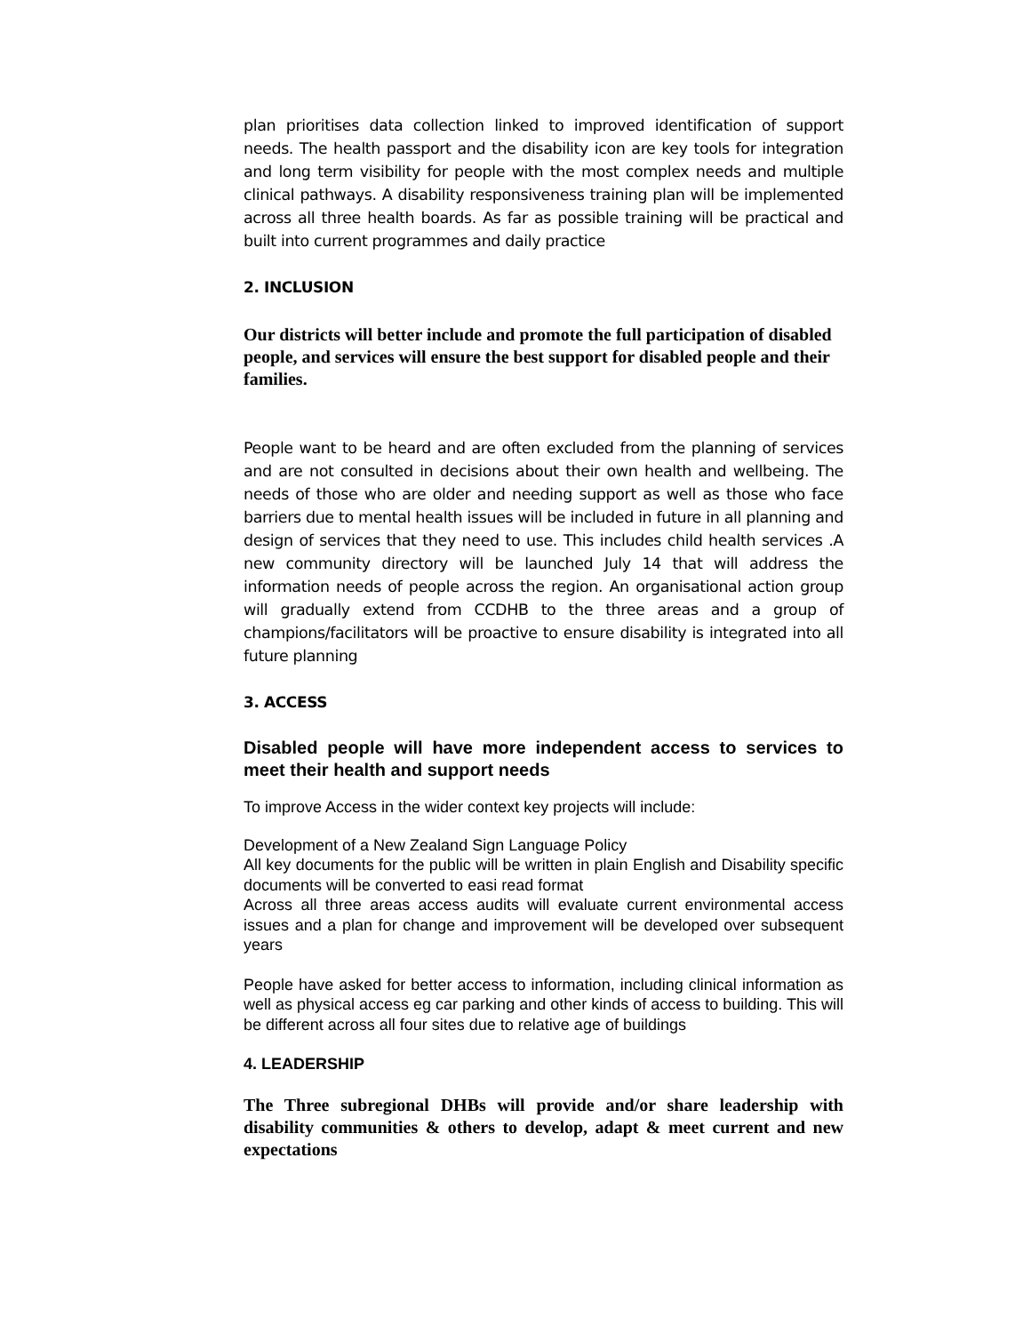plan prioritises data collection linked to improved identification of support needs. The health passport and the disability icon are key tools for integration and long term visibility for people with the most complex needs and multiple clinical pathways. A disability responsiveness training plan will be implemented across all three health boards. As far as possible training will be practical and built into current programmes and daily practice
2. INCLUSION
Our districts will better include and promote the full participation of disabled people, and services will ensure the best support for disabled people and their families.
People want to be heard and are often excluded from the planning of services and are not consulted in decisions about their own health and wellbeing. The needs of those who are older and needing support as well as those who face barriers due to mental health issues will be included in future in all planning and design of services that they need to use. This includes child health services .A new community directory will be launched July 14 that will address the information needs of people across the region. An organisational action group will gradually extend from CCDHB to the three areas and a group of champions/facilitators will be proactive to ensure disability is integrated into all future planning
3. ACCESS
Disabled people will have more independent access to services to meet their health and support needs
To improve Access in the wider context key projects will include:
Development of a New Zealand Sign Language Policy
All key documents for the public will be written in plain English and Disability specific documents will be converted to easi read format
Across all three areas access audits will evaluate current environmental access issues and a plan for change and improvement will be developed over subsequent years
People have asked for better access to information, including clinical information as well as physical access eg car parking and other kinds of access to building. This will be different across all four sites due to relative age of buildings
4. LEADERSHIP
The Three subregional DHBs will provide and/or share leadership with disability communities & others to develop, adapt & meet current and new expectations